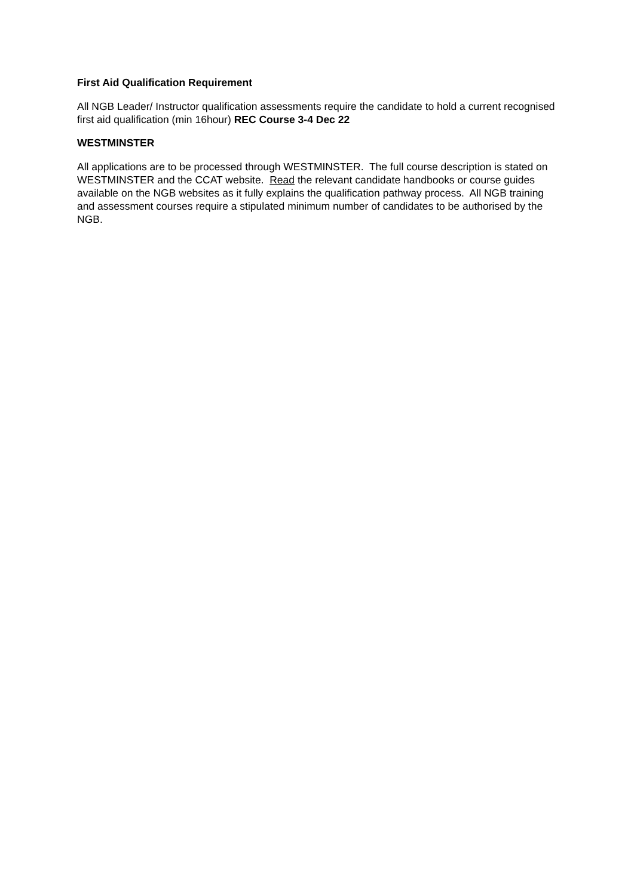First Aid Qualification Requirement
All NGB Leader/ Instructor qualification assessments require the candidate to hold a current recognised first aid qualification (min 16hour) REC Course 3-4 Dec 22
WESTMINSTER
All applications are to be processed through WESTMINSTER. The full course description is stated on WESTMINSTER and the CCAT website. Read the relevant candidate handbooks or course guides available on the NGB websites as it fully explains the qualification pathway process. All NGB training and assessment courses require a stipulated minimum number of candidates to be authorised by the NGB.